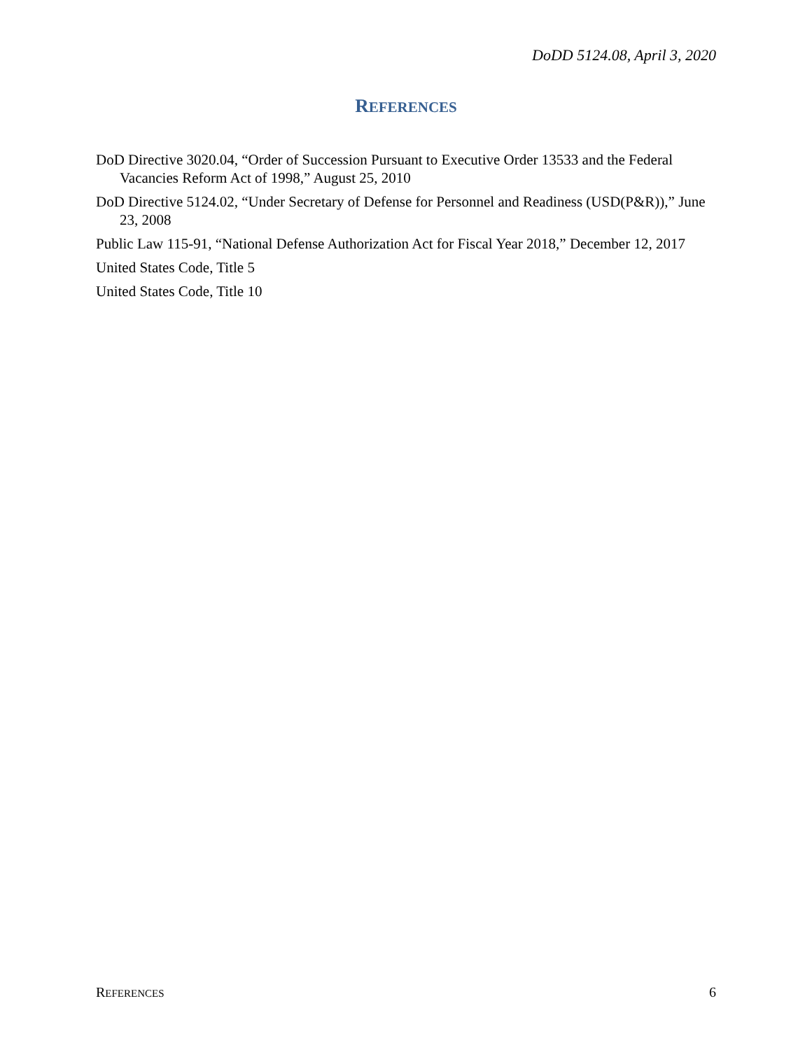DoDD 5124.08, April 3, 2020
REFERENCES
DoD Directive 3020.04, “Order of Succession Pursuant to Executive Order 13533 and the Federal Vacancies Reform Act of 1998,” August 25, 2010
DoD Directive 5124.02, “Under Secretary of Defense for Personnel and Readiness (USD(P&R)),” June 23, 2008
Public Law 115-91, “National Defense Authorization Act for Fiscal Year 2018,” December 12, 2017
United States Code, Title 5
United States Code, Title 10
REFERENCES 6